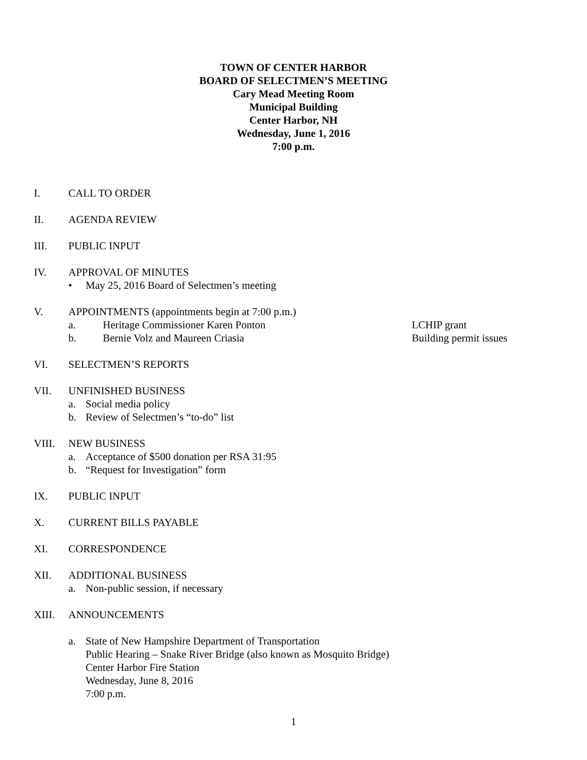TOWN OF CENTER HARBOR
BOARD OF SELECTMEN’S MEETING
Cary Mead Meeting Room
Municipal Building
Center Harbor, NH
Wednesday, June 1, 2016
7:00 p.m.
I. CALL TO ORDER
II. AGENDA REVIEW
III. PUBLIC INPUT
IV. APPROVAL OF MINUTES
• May 25, 2016 Board of Selectmen’s meeting
V. APPOINTMENTS (appointments begin at 7:00 p.m.)
a. Heritage Commissioner Karen Ponton LCHIP grant
b. Bernie Volz and Maureen Criasia Building permit issues
VI. SELECTMEN’S REPORTS
VII. UNFINISHED BUSINESS
a. Social media policy
b. Review of Selectmen’s “to-do” list
VIII. NEW BUSINESS
a. Acceptance of $500 donation per RSA 31:95
b. “Request for Investigation” form
IX. PUBLIC INPUT
X. CURRENT BILLS PAYABLE
XI. CORRESPONDENCE
XII. ADDITIONAL BUSINESS
a. Non-public session, if necessary
XIII. ANNOUNCEMENTS
a. State of New Hampshire Department of Transportation
Public Hearing – Snake River Bridge (also known as Mosquito Bridge)
Center Harbor Fire Station
Wednesday, June 8, 2016
7:00 p.m.
1